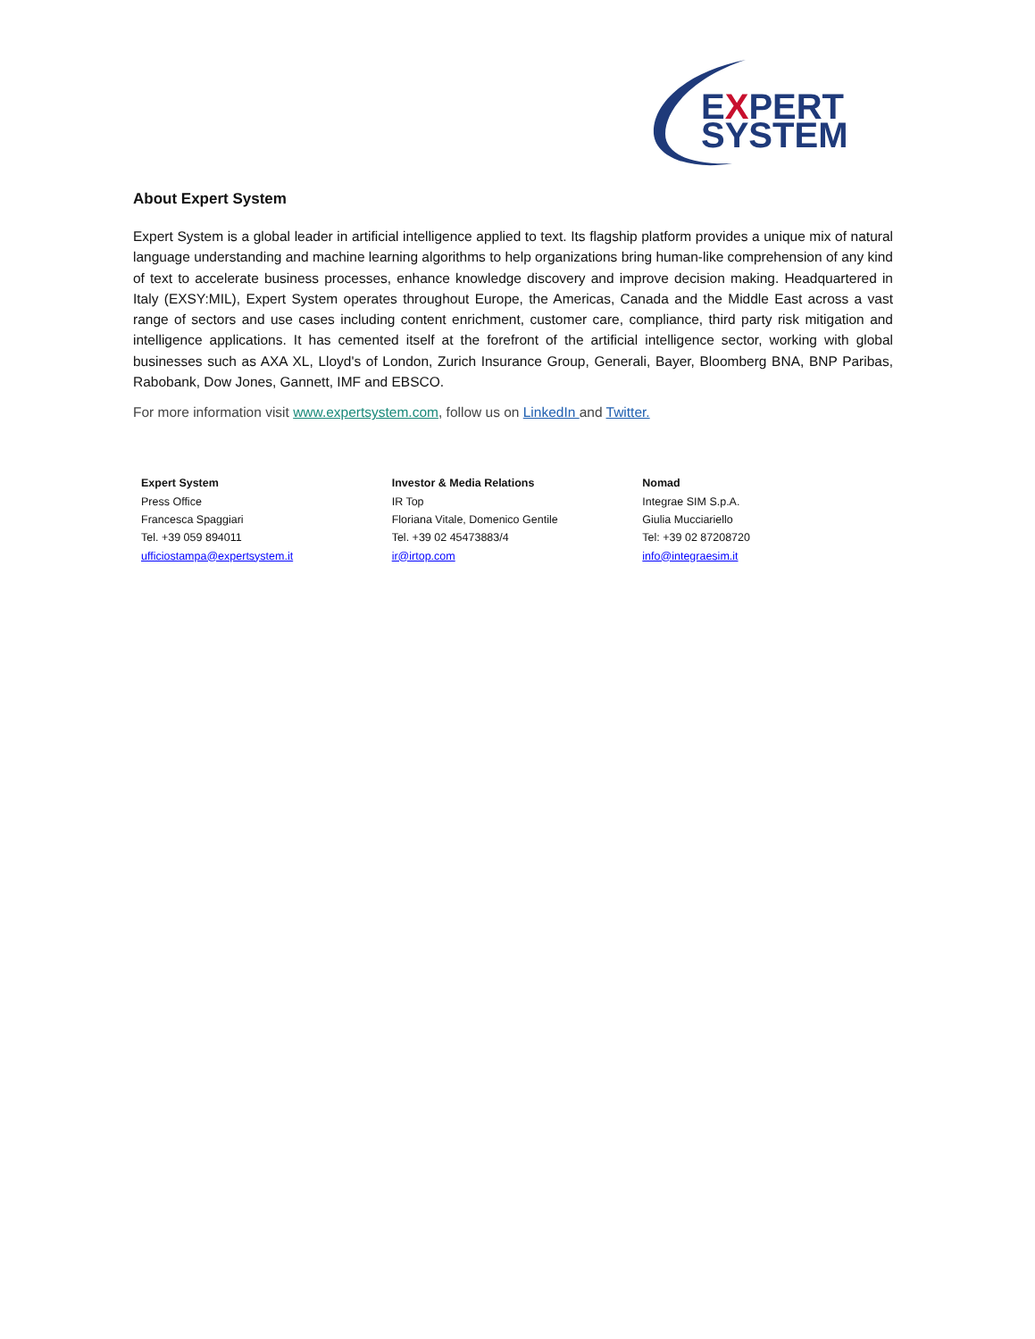EXPERT
SYSTEM
About Expert System
Expert System is a global leader in artificial intelligence applied to text. Its flagship platform provides a unique mix of natural language understanding and machine learning algorithms to help organizations bring human-like comprehension of any kind of text to accelerate business processes, enhance knowledge discovery and improve decision making. Headquartered in Italy (EXSY:MIL), Expert System operates throughout Europe, the Americas, Canada and the Middle East across a vast range of sectors and use cases including content enrichment, customer care, compliance, third party risk mitigation and intelligence applications. It has cemented itself at the forefront of the artificial intelligence sector, working with global businesses such as AXA XL, Lloyd's of London, Zurich Insurance Group, Generali, Bayer, Bloomberg BNA, BNP Paribas, Rabobank, Dow Jones, Gannett, IMF and EBSCO.
For more information visit www.expertsystem.com, follow us on LinkedIn and Twitter.
Expert System
Press Office
Francesca Spaggiari
Tel. +39 059 894011
ufficiostampa@expertsystem.it
Investor & Media Relations
IR Top
Floriana Vitale, Domenico Gentile
Tel. +39 02 45473883/4
ir@irtop.com
Nomad
Integrae SIM S.p.A.
Giulia Mucciariello
Tel: +39 02 87208720
info@integraesim.it